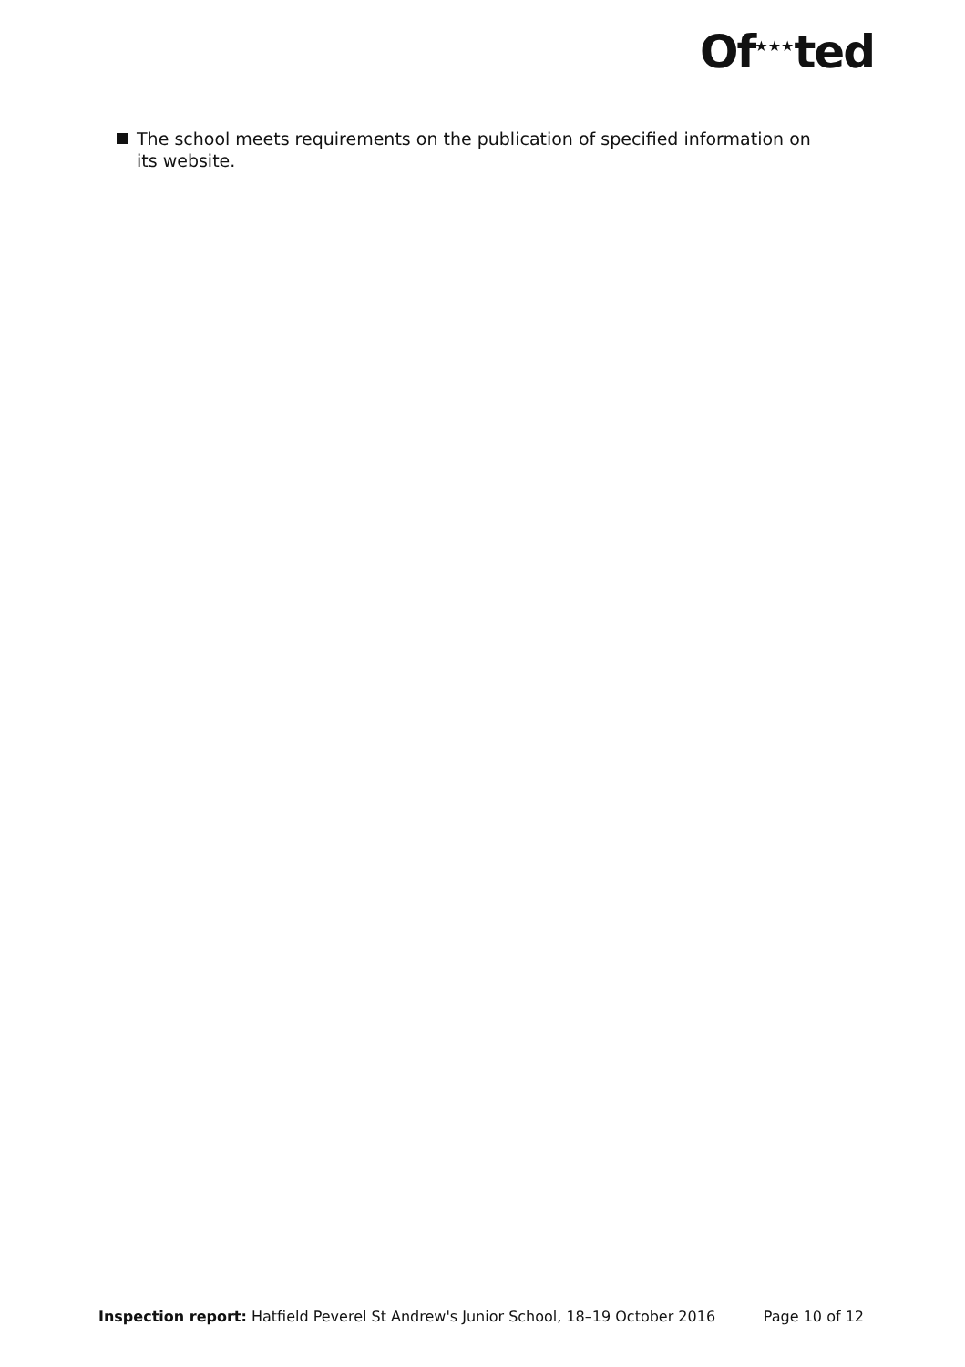Of<sup>★★★</sup>ted
The school meets requirements on the publication of specified information on its website.
Inspection report: Hatfield Peverel St Andrew's Junior School, 18–19 October 2016 Page 10 of 12